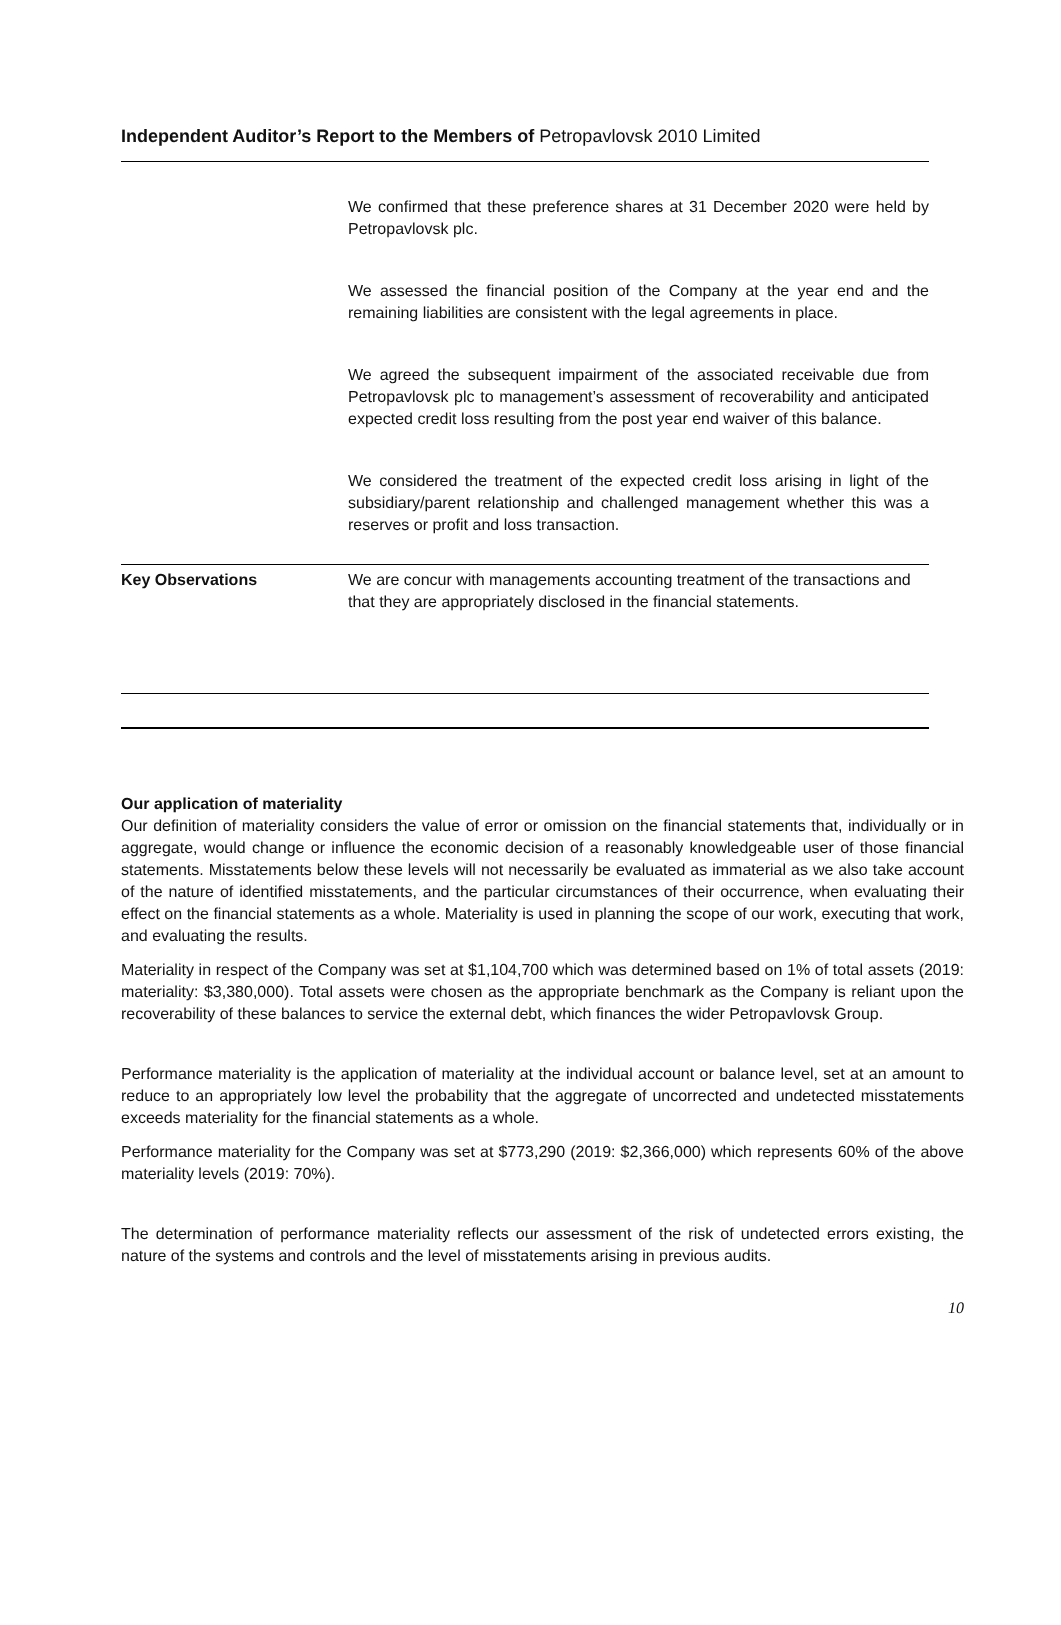Independent Auditor’s Report to the Members of Petropavlovsk 2010 Limited
| | We confirmed that these preference shares at 31 December 2020 were held by Petropavlovsk plc. We assessed the financial position of the Company at the year end and the remaining liabilities are consistent with the legal agreements in place. We agreed the subsequent impairment of the associated receivable due from Petropavlovsk plc to management’s assessment of recoverability and anticipated expected credit loss resulting from the post year end waiver of this balance. We considered the treatment of the expected credit loss arising in light of the subsidiary/parent relationship and challenged management whether this was a reserves or profit and loss transaction. |
| Key Observations | We are concur with managements accounting treatment of the transactions and that they are appropriately disclosed in the financial statements. |
Our application of materiality
Our definition of materiality considers the value of error or omission on the financial statements that, individually or in aggregate, would change or influence the economic decision of a reasonably knowledgeable user of those financial statements. Misstatements below these levels will not necessarily be evaluated as immaterial as we also take account of the nature of identified misstatements, and the particular circumstances of their occurrence, when evaluating their effect on the financial statements as a whole. Materiality is used in planning the scope of our work, executing that work, and evaluating the results.
Materiality in respect of the Company was set at $1,104,700 which was determined based on 1% of total assets (2019: materiality: $3,380,000). Total assets were chosen as the appropriate benchmark as the Company is reliant upon the recoverability of these balances to service the external debt, which finances the wider Petropavlovsk Group.
Performance materiality is the application of materiality at the individual account or balance level, set at an amount to reduce to an appropriately low level the probability that the aggregate of uncorrected and undetected misstatements exceeds materiality for the financial statements as a whole.
Performance materiality for the Company was set at $773,290 (2019: $2,366,000) which represents 60% of the above materiality levels (2019: 70%).
The determination of performance materiality reflects our assessment of the risk of undetected errors existing, the nature of the systems and controls and the level of misstatements arising in previous audits.
10